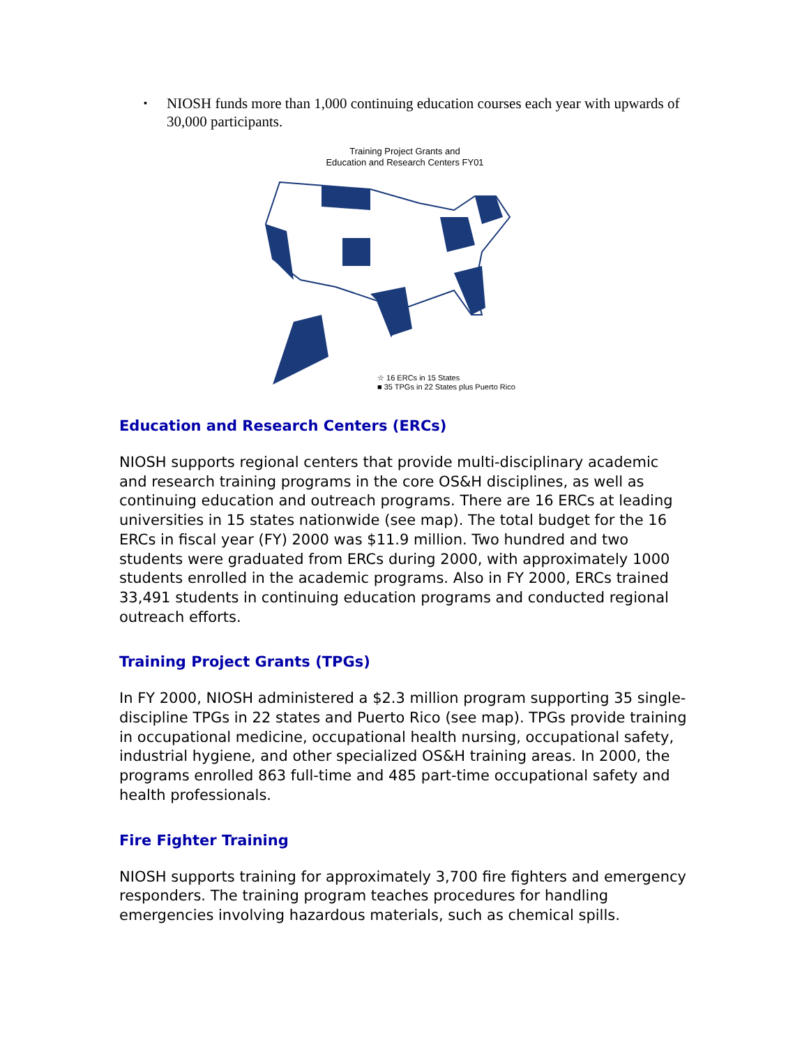▪ NIOSH funds more than 1,000 continuing education courses each year with upwards of 30,000 participants.
Training Project Grants and
Education and Research Centers FY01
☆ 16 ERCs in 15 States
■ 35 TPGs in 22 States plus Puerto Rico
Education and Research Centers (ERCs)
NIOSH supports regional centers that provide multi-disciplinary academic and research training programs in the core OS&H disciplines, as well as continuing education and outreach programs. There are 16 ERCs at leading universities in 15 states nationwide (see map). The total budget for the 16 ERCs in fiscal year (FY) 2000 was $11.9 million. Two hundred and two students were graduated from ERCs during 2000, with approximately 1000 students enrolled in the academic programs. Also in FY 2000, ERCs trained 33,491 students in continuing education programs and conducted regional outreach efforts.
Training Project Grants (TPGs)
In FY 2000, NIOSH administered a $2.3 million program supporting 35 single-discipline TPGs in 22 states and Puerto Rico (see map). TPGs provide training in occupational medicine, occupational health nursing, occupational safety, industrial hygiene, and other specialized OS&H training areas. In 2000, the programs enrolled 863 full-time and 485 part-time occupational safety and health professionals.
Fire Fighter Training
NIOSH supports training for approximately 3,700 fire fighters and emergency responders. The training program teaches procedures for handling emergencies involving hazardous materials, such as chemical spills.